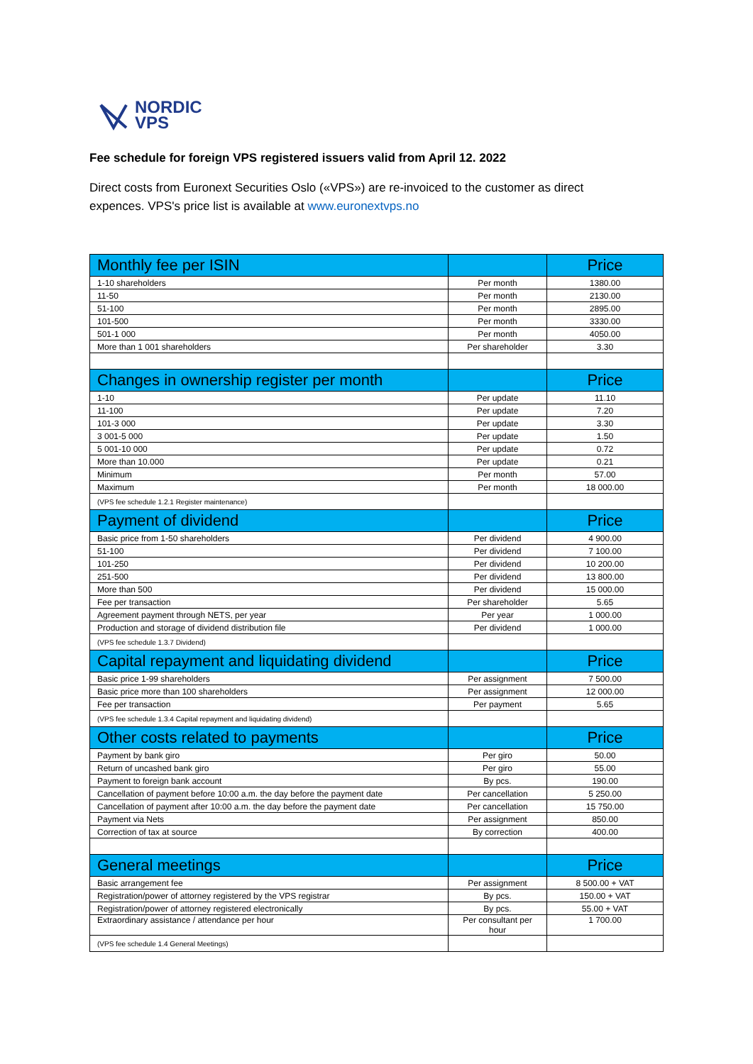NORDIC
VPS
Fee schedule for foreign VPS registered issuers valid from April 12. 2022
Direct costs from Euronext Securities Oslo («VPS») are re-invoiced to the customer as direct expences. VPS's price list is available at www.euronextvps.no
| Monthly fee per ISIN | | Price |
| --- | --- | --- |
| 1-10 shareholders | Per month | 1380.00 |
| 11-50 | Per month | 2130.00 |
| 51-100 | Per month | 2895.00 |
| 101-500 | Per month | 3330.00 |
| 501-1 000 | Per month | 4050.00 |
| More than 1 001 shareholders | Per shareholder | 3.30 |
| Changes in ownership register per month | | Price |
| 1-10 | Per update | 11.10 |
| 11-100 | Per update | 7.20 |
| 101-3 000 | Per update | 3.30 |
| 3 001-5 000 | Per update | 1.50 |
| 5 001-10 000 | Per update | 0.72 |
| More than 10.000 | Per update | 0.21 |
| Minimum | Per month | 57.00 |
| Maximum | Per month | 18 000.00 |
| (VPS fee schedule 1.2.1 Register maintenance) | | |
| Payment of dividend | | Price |
| Basic price from 1-50 shareholders | Per dividend | 4 900.00 |
| 51-100 | Per dividend | 7 100.00 |
| 101-250 | Per dividend | 10 200.00 |
| 251-500 | Per dividend | 13 800.00 |
| More than 500 | Per dividend | 15 000.00 |
| Fee per transaction | Per shareholder | 5.65 |
| Agreement payment through NETS, per year | Per year | 1 000.00 |
| Production and storage of dividend distribution file | Per dividend | 1 000.00 |
| (VPS fee schedule 1.3.7 Dividend) | | |
| Capital repayment and liquidating dividend | | Price |
| Basic price 1-99 shareholders | Per assignment | 7 500.00 |
| Basic price more than 100 shareholders | Per assignment | 12 000.00 |
| Fee per transaction | Per payment | 5.65 |
| (VPS fee schedule 1.3.4 Capital repayment and liquidating dividend) | | |
| Other costs related to payments | | Price |
| Payment by bank giro | Per giro | 50.00 |
| Return of uncashed bank giro | Per giro | 55.00 |
| Payment to foreign bank account | By pcs. | 190.00 |
| Cancellation of payment before 10:00 a.m. the day before the payment date | Per cancellation | 5 250.00 |
| Cancellation of payment after 10:00 a.m. the day before the payment date | Per cancellation | 15 750.00 |
| Payment via Nets | Per assignment | 850.00 |
| Correction of tax at source | By correction | 400.00 |
| General meetings | | Price |
| Basic arrangement fee | Per assignment | 8 500.00 + VAT |
| Registration/power of attorney registered by the VPS registrar | By pcs. | 150.00 + VAT |
| Registration/power of attorney registered electronically | By pcs. | 55.00 + VAT |
| Extraordinary assistance / attendance per hour | Per consultant per hour | 1 700.00 |
| (VPS fee schedule 1.4 General Meetings) | | |